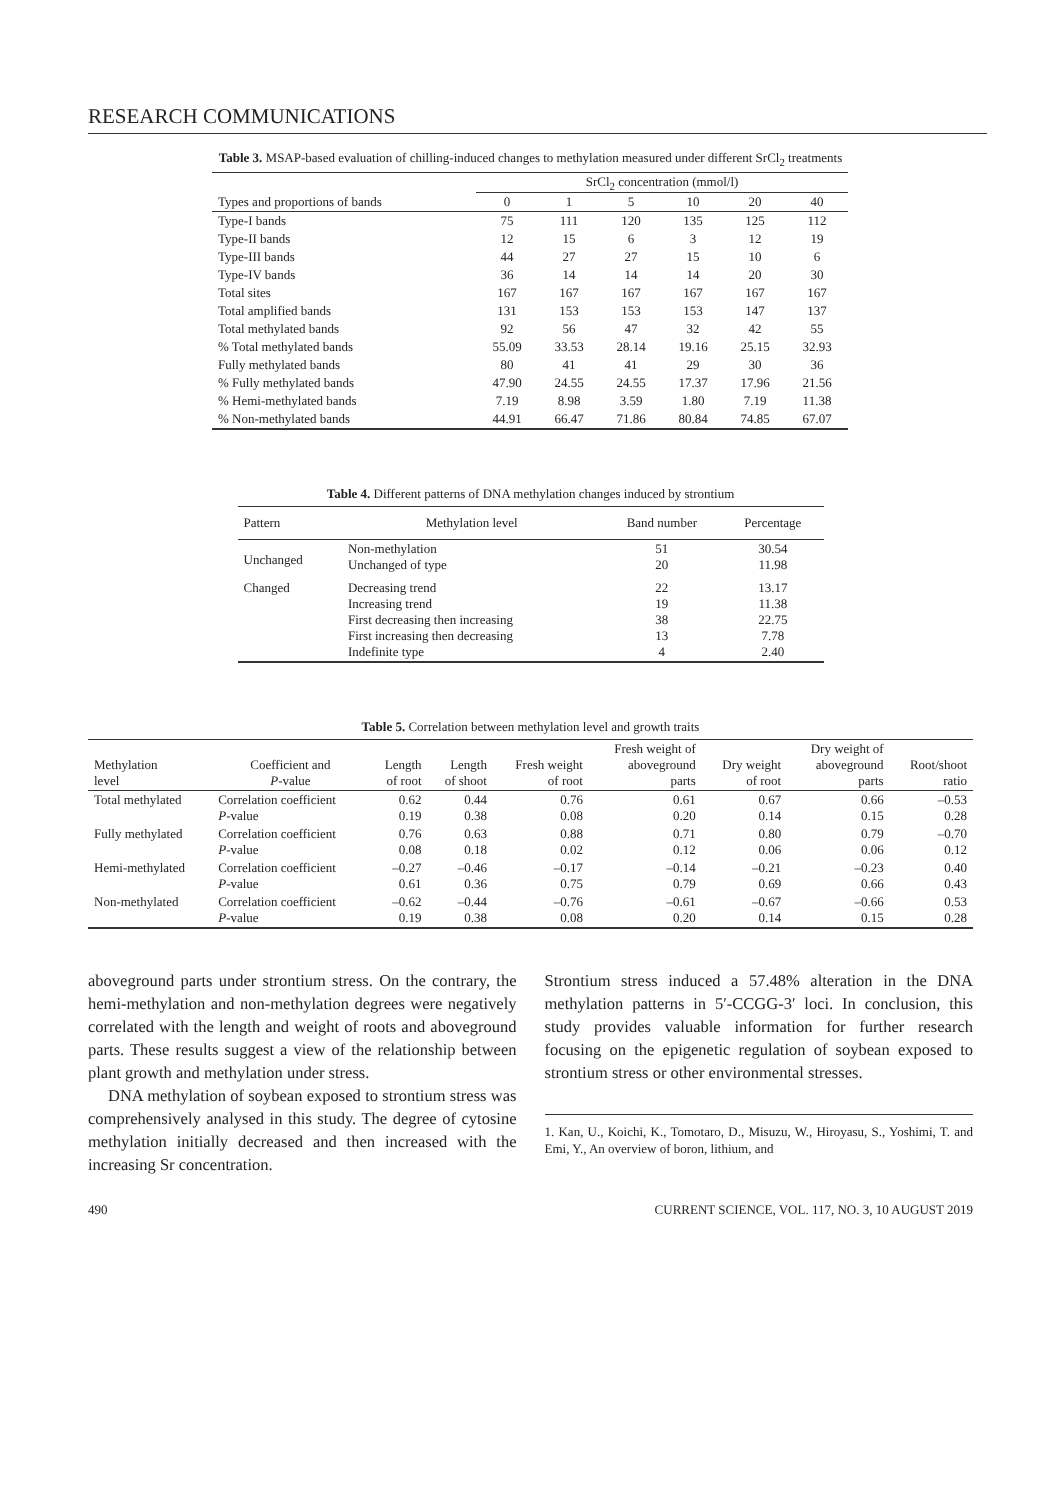RESEARCH COMMUNICATIONS
Table 3. MSAP-based evaluation of chilling-induced changes to methylation measured under different SrCl<sub>2</sub> treatments
| | SrCl<sub>2</sub> concentration (mmol/l) | | | | | |
| Types and proportions of bands | 0 | 1 | 5 | 10 | 20 | 40 |
| Type-I bands | 75 | 111 | 120 | 135 | 125 | 112 |
| Type-II bands | 12 | 15 | 6 | 3 | 12 | 19 |
| Type-III bands | 44 | 27 | 27 | 15 | 10 | 6 |
| Type-IV bands | 36 | 14 | 14 | 14 | 20 | 30 |
| Total sites | 167 | 167 | 167 | 167 | 167 | 167 |
| Total amplified bands | 131 | 153 | 153 | 153 | 147 | 137 |
| Total methylated bands | 92 | 56 | 47 | 32 | 42 | 55 |
| % Total methylated bands | 55.09 | 33.53 | 28.14 | 19.16 | 25.15 | 32.93 |
| Fully methylated bands | 80 | 41 | 41 | 29 | 30 | 36 |
| % Fully methylated bands | 47.90 | 24.55 | 24.55 | 17.37 | 17.96 | 21.56 |
| % Hemi-methylated bands | 7.19 | 8.98 | 3.59 | 1.80 | 7.19 | 11.38 |
| % Non-methylated bands | 44.91 | 66.47 | 71.86 | 80.84 | 74.85 | 67.07 |
Table 4. Different patterns of DNA methylation changes induced by strontium
| Pattern | Methylation level | Band number | Percentage |
| Unchanged | Non-methylation Unchanged of type | 51 20 | 30.54 11.98 |
| Changed | Decreasing trend Increasing trend First decreasing then increasing First increasing then decreasing Indefinite type | 22 19 38 13 4 | 13.17 11.38 22.75 7.78 2.40 |
Table 5. Correlation between methylation level and growth traits
| Methylation level | Coefficient and P -value | Length of root | Length of shoot | Fresh weight of root | Fresh weight of aboveground parts | Dry weight of root | Dry weight of aboveground parts | Root/shoot ratio |
| Total methylated | Correlation coefficient P -value | 0.62 0.19 | 0.44 0.38 | 0.76 0.08 | 0.61 0.20 | 0.67 0.14 | 0.66 0.15 | –0.53 0.28 |
| Fully methylated | Correlation coefficient P -value | 0.76 0.08 | 0.63 0.18 | 0.88 0.02 | 0.71 0.12 | 0.80 0.06 | 0.79 0.06 | –0.70 0.12 |
| Hemi-methylated | Correlation coefficient P -value | –0.27 0.61 | –0.46 0.36 | –0.17 0.75 | –0.14 0.79 | –0.21 0.69 | –0.23 0.66 | 0.40 0.43 |
| Non-methylated | Correlation coefficient P -value | –0.62 0.19 | –0.44 0.38 | –0.76 0.08 | –0.61 0.20 | –0.67 0.14 | –0.66 0.15 | 0.53 0.28 |
aboveground parts under strontium stress. On the contrary, the hemi-methylation and non-methylation degrees were negatively correlated with the length and weight of roots and aboveground parts. These results suggest a view of the relationship between plant growth and methylation under stress.
DNA methylation of soybean exposed to strontium stress was comprehensively analysed in this study. The degree of cytosine methylation initially decreased and then increased with the increasing Sr concentration.
Strontium stress induced a 57.48% alteration in the DNA methylation patterns in 5′-CCGG-3′ loci. In conclusion, this study provides valuable information for further research focusing on the epigenetic regulation of soybean exposed to strontium stress or other environmental stresses.
1. Kan, U., Koichi, K., Tomotaro, D., Misuzu, W., Hiroyasu, S., Yoshimi, T. and Emi, Y., An overview of boron, lithium, and
490 CURRENT SCIENCE, VOL. 117, NO. 3, 10 AUGUST 2019